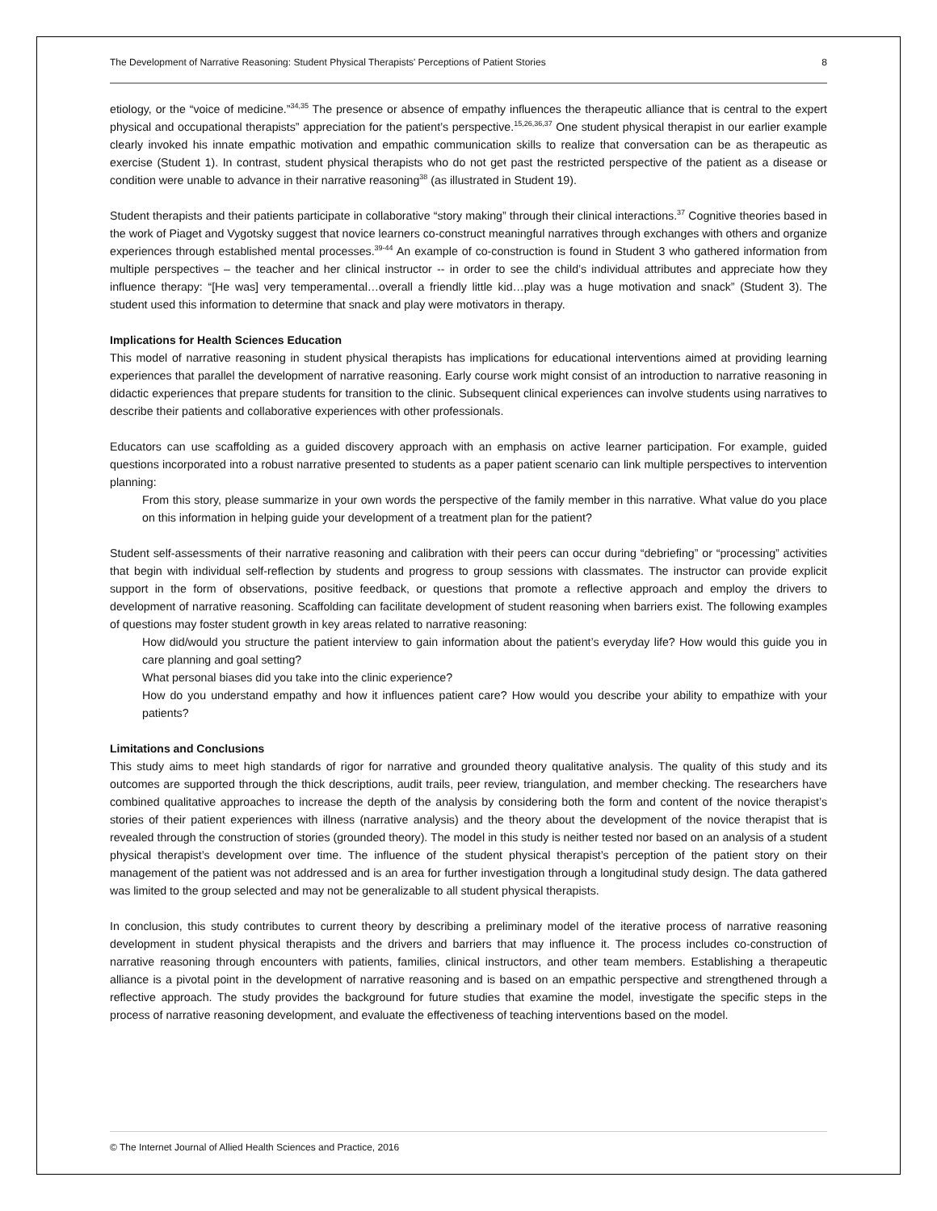The Development of Narrative Reasoning: Student Physical Therapists' Perceptions of Patient Stories 8
etiology, or the “voice of medicine.”<sup>34,35</sup> The presence or absence of empathy influences the therapeutic alliance that is central to the expert physical and occupational therapists” appreciation for the patient’s perspective.<sup>15,26,36,37</sup> One student physical therapist in our earlier example clearly invoked his innate empathic motivation and empathic communication skills to realize that conversation can be as therapeutic as exercise (Student 1). In contrast, student physical therapists who do not get past the restricted perspective of the patient as a disease or condition were unable to advance in their narrative reasoning<sup>38</sup> (as illustrated in Student 19).
Student therapists and their patients participate in collaborative “story making” through their clinical interactions.<sup>37</sup> Cognitive theories based in the work of Piaget and Vygotsky suggest that novice learners co-construct meaningful narratives through exchanges with others and organize experiences through established mental processes.<sup>39-44</sup> An example of co-construction is found in Student 3 who gathered information from multiple perspectives – the teacher and her clinical instructor -- in order to see the child’s individual attributes and appreciate how they influence therapy: “[He was] very temperamental…overall a friendly little kid…play was a huge motivation and snack” (Student 3). The student used this information to determine that snack and play were motivators in therapy.
Implications for Health Sciences Education
This model of narrative reasoning in student physical therapists has implications for educational interventions aimed at providing learning experiences that parallel the development of narrative reasoning. Early course work might consist of an introduction to narrative reasoning in didactic experiences that prepare students for transition to the clinic. Subsequent clinical experiences can involve students using narratives to describe their patients and collaborative experiences with other professionals.
Educators can use scaffolding as a guided discovery approach with an emphasis on active learner participation. For example, guided questions incorporated into a robust narrative presented to students as a paper patient scenario can link multiple perspectives to intervention planning:
From this story, please summarize in your own words the perspective of the family member in this narrative. What value do you place on this information in helping guide your development of a treatment plan for the patient?
Student self-assessments of their narrative reasoning and calibration with their peers can occur during “debriefing” or “processing” activities that begin with individual self-reflection by students and progress to group sessions with classmates. The instructor can provide explicit support in the form of observations, positive feedback, or questions that promote a reflective approach and employ the drivers to development of narrative reasoning. Scaffolding can facilitate development of student reasoning when barriers exist. The following examples of questions may foster student growth in key areas related to narrative reasoning:
How did/would you structure the patient interview to gain information about the patient’s everyday life? How would this guide you in care planning and goal setting?
What personal biases did you take into the clinic experience?
How do you understand empathy and how it influences patient care? How would you describe your ability to empathize with your patients?
Limitations and Conclusions
This study aims to meet high standards of rigor for narrative and grounded theory qualitative analysis. The quality of this study and its outcomes are supported through the thick descriptions, audit trails, peer review, triangulation, and member checking. The researchers have combined qualitative approaches to increase the depth of the analysis by considering both the form and content of the novice therapist’s stories of their patient experiences with illness (narrative analysis) and the theory about the development of the novice therapist that is revealed through the construction of stories (grounded theory). The model in this study is neither tested nor based on an analysis of a student physical therapist’s development over time. The influence of the student physical therapist’s perception of the patient story on their management of the patient was not addressed and is an area for further investigation through a longitudinal study design. The data gathered was limited to the group selected and may not be generalizable to all student physical therapists.
In conclusion, this study contributes to current theory by describing a preliminary model of the iterative process of narrative reasoning development in student physical therapists and the drivers and barriers that may influence it. The process includes co-construction of narrative reasoning through encounters with patients, families, clinical instructors, and other team members. Establishing a therapeutic alliance is a pivotal point in the development of narrative reasoning and is based on an empathic perspective and strengthened through a reflective approach. The study provides the background for future studies that examine the model, investigate the specific steps in the process of narrative reasoning development, and evaluate the effectiveness of teaching interventions based on the model.
© The Internet Journal of Allied Health Sciences and Practice, 2016